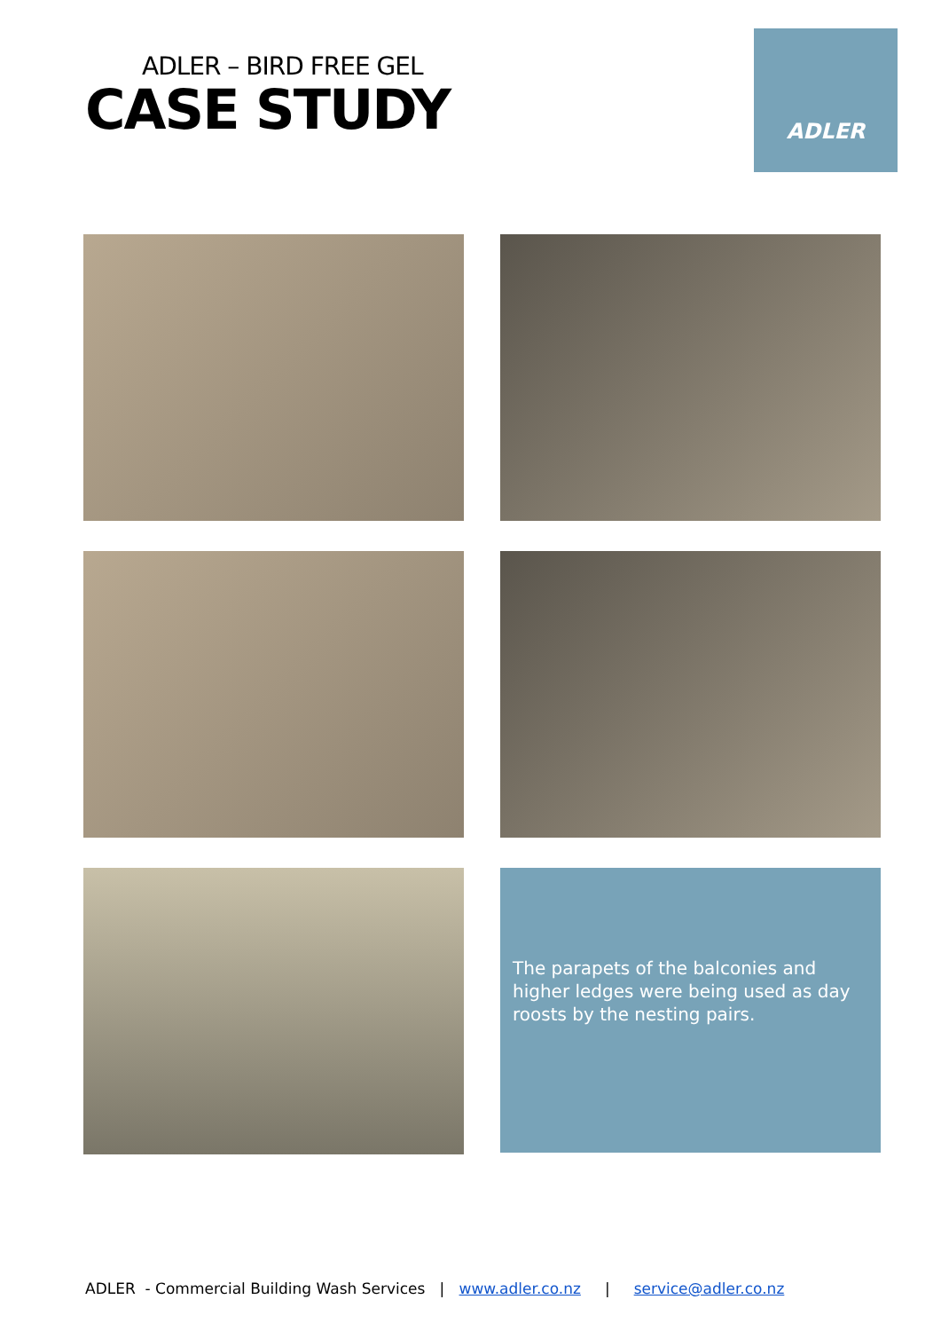ADLER – BIRD FREE GEL
CASE STUDY
ADLER
The parapets of the balconies and higher ledges were being used as day roosts by the nesting pairs.
ADLER - Commercial Building Wash Services | www.adler.co.nz | service@adler.co.nz